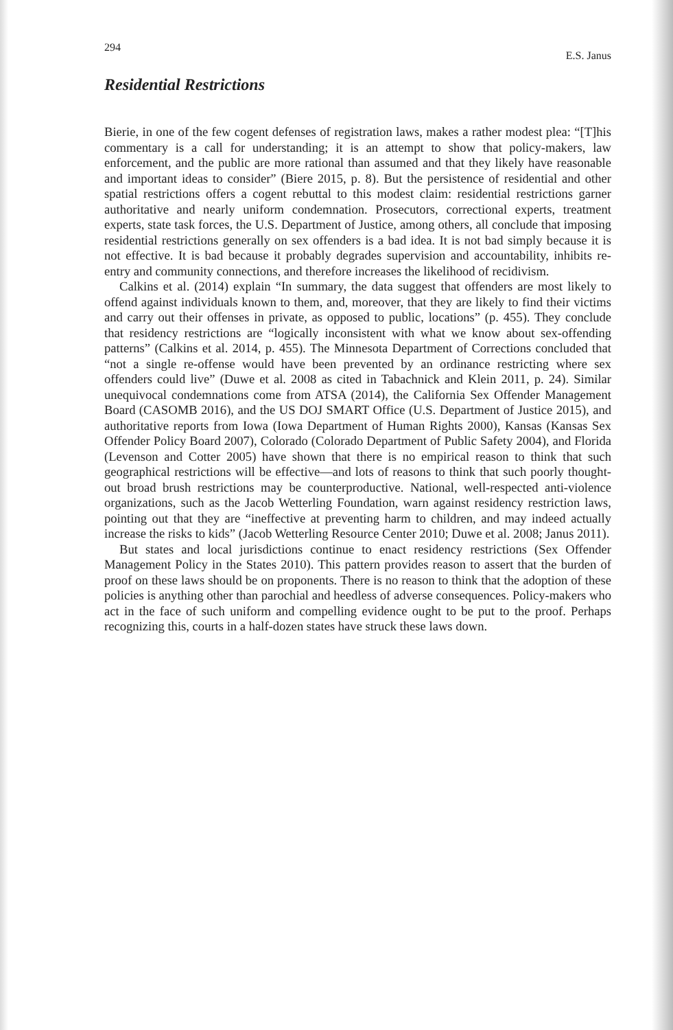294 E.S. Janus
Residential Restrictions
Bierie, in one of the few cogent defenses of registration laws, makes a rather modest plea: “[T]his commentary is a call for understanding; it is an attempt to show that policy-makers, law enforcement, and the public are more rational than assumed and that they likely have reasonable and important ideas to consider” (Biere 2015, p. 8). But the persistence of residential and other spatial restrictions offers a cogent rebuttal to this modest claim: residential restrictions garner authoritative and nearly uniform condemnation. Prosecutors, correctional experts, treatment experts, state task forces, the U.S. Department of Justice, among others, all conclude that imposing residential restrictions generally on sex offenders is a bad idea. It is not bad simply because it is not effective. It is bad because it probably degrades supervision and accountability, inhibits re-entry and community connections, and therefore increases the likelihood of recidivism.
Calkins et al. (2014) explain “In summary, the data suggest that offenders are most likely to offend against individuals known to them, and, moreover, that they are likely to find their victims and carry out their offenses in private, as opposed to public, locations” (p. 455). They conclude that residency restrictions are “logically inconsistent with what we know about sex-offending patterns” (Calkins et al. 2014, p. 455). The Minnesota Department of Corrections concluded that “not a single re-offense would have been prevented by an ordinance restricting where sex offenders could live” (Duwe et al. 2008 as cited in Tabachnick and Klein 2011, p. 24). Similar unequivocal condemnations come from ATSA (2014), the California Sex Offender Management Board (CASOMB 2016), and the US DOJ SMART Office (U.S. Department of Justice 2015), and authoritative reports from Iowa (Iowa Department of Human Rights 2000), Kansas (Kansas Sex Offender Policy Board 2007), Colorado (Colorado Department of Public Safety 2004), and Florida (Levenson and Cotter 2005) have shown that there is no empirical reason to think that such geographical restrictions will be effective—and lots of reasons to think that such poorly thought-out broad brush restrictions may be counterproductive. National, well-respected anti-violence organizations, such as the Jacob Wetterling Foundation, warn against residency restriction laws, pointing out that they are “ineffective at preventing harm to children, and may indeed actually increase the risks to kids” (Jacob Wetterling Resource Center 2010; Duwe et al. 2008; Janus 2011).
But states and local jurisdictions continue to enact residency restrictions (Sex Offender Management Policy in the States 2010). This pattern provides reason to assert that the burden of proof on these laws should be on proponents. There is no reason to think that the adoption of these policies is anything other than parochial and heedless of adverse consequences. Policy-makers who act in the face of such uniform and compelling evidence ought to be put to the proof. Perhaps recognizing this, courts in a half-dozen states have struck these laws down.